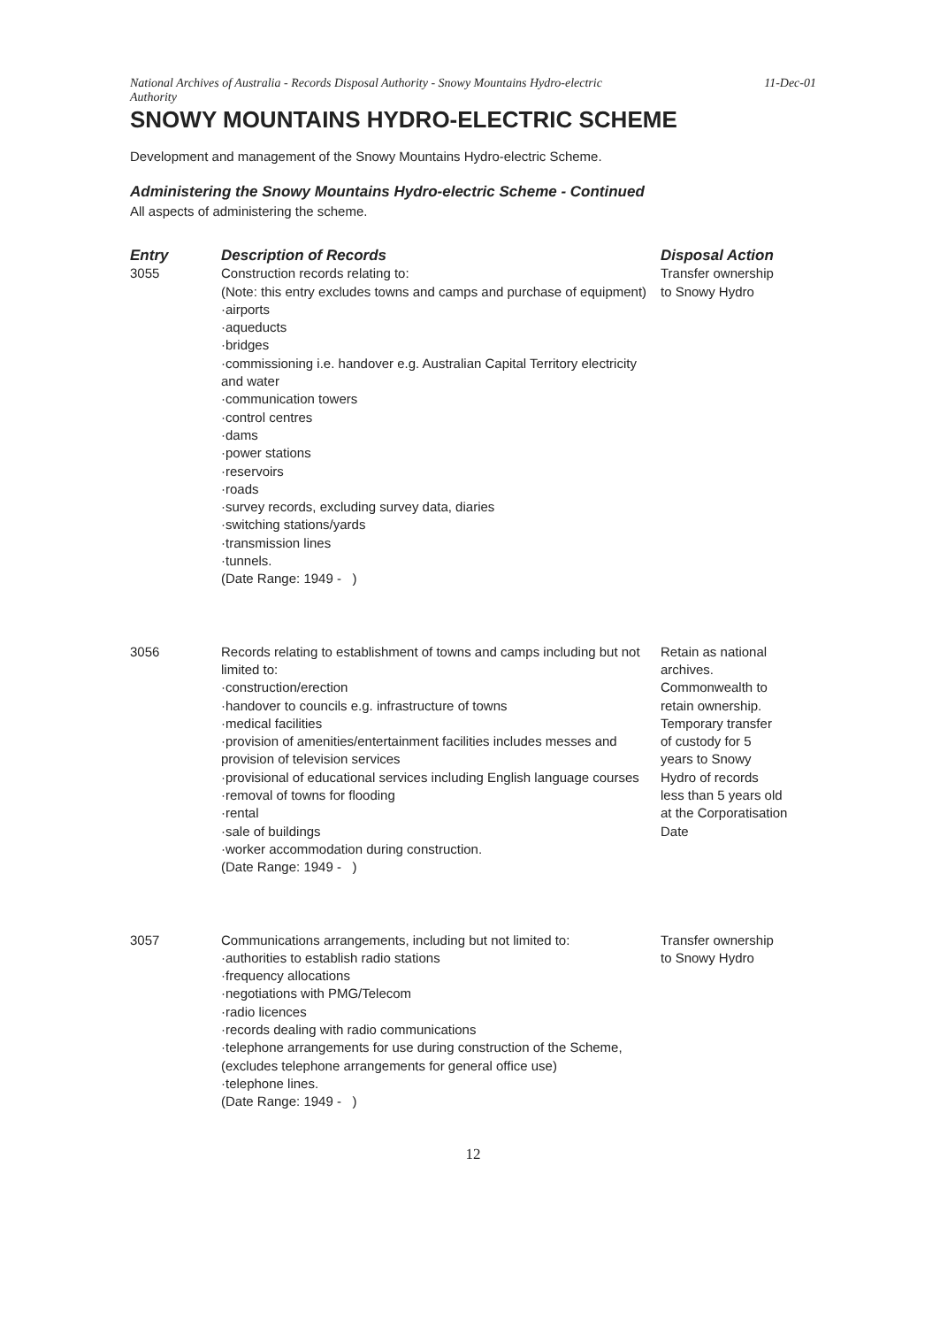National Archives of Australia - Records Disposal Authority - Snowy Mountains Hydro-electric
Authority 11-Dec-01
SNOWY MOUNTAINS HYDRO-ELECTRIC SCHEME
Development and management of the Snowy Mountains Hydro-electric Scheme.
Administering the Snowy Mountains Hydro-electric Scheme - Continued
All aspects of administering the scheme.
| Entry | Description of Records | Disposal Action |
| --- | --- | --- |
| 3055 | Construction records relating to: (Note: this entry excludes towns and camps and purchase of equipment) ·airports ·aqueducts ·bridges ·commissioning i.e. handover e.g. Australian Capital Territory electricity and water ·communication towers ·control centres ·dams ·power stations ·reservoirs ·roads ·survey records, excluding survey data, diaries ·switching stations/yards ·transmission lines ·tunnels. (Date Range: 1949 - ) | Transfer ownership to Snowy Hydro |
| 3056 | Records relating to establishment of towns and camps including but not limited to: ·construction/erection ·handover to councils e.g. infrastructure of towns ·medical facilities ·provision of amenities/entertainment facilities includes messes and provision of television services ·provisional of educational services including English language courses ·removal of towns for flooding ·rental ·sale of buildings ·worker accommodation during construction. (Date Range: 1949 - ) | Retain as national archives. Commonwealth to retain ownership. Temporary transfer of custody for 5 years to Snowy Hydro of records less than 5 years old at the Corporatisation Date |
| 3057 | Communications arrangements, including but not limited to: ·authorities to establish radio stations ·frequency allocations ·negotiations with PMG/Telecom ·radio licences ·records dealing with radio communications ·telephone arrangements for use during construction of the Scheme, (excludes telephone arrangements for general office use) ·telephone lines. (Date Range: 1949 - ) | Transfer ownership to Snowy Hydro |
12